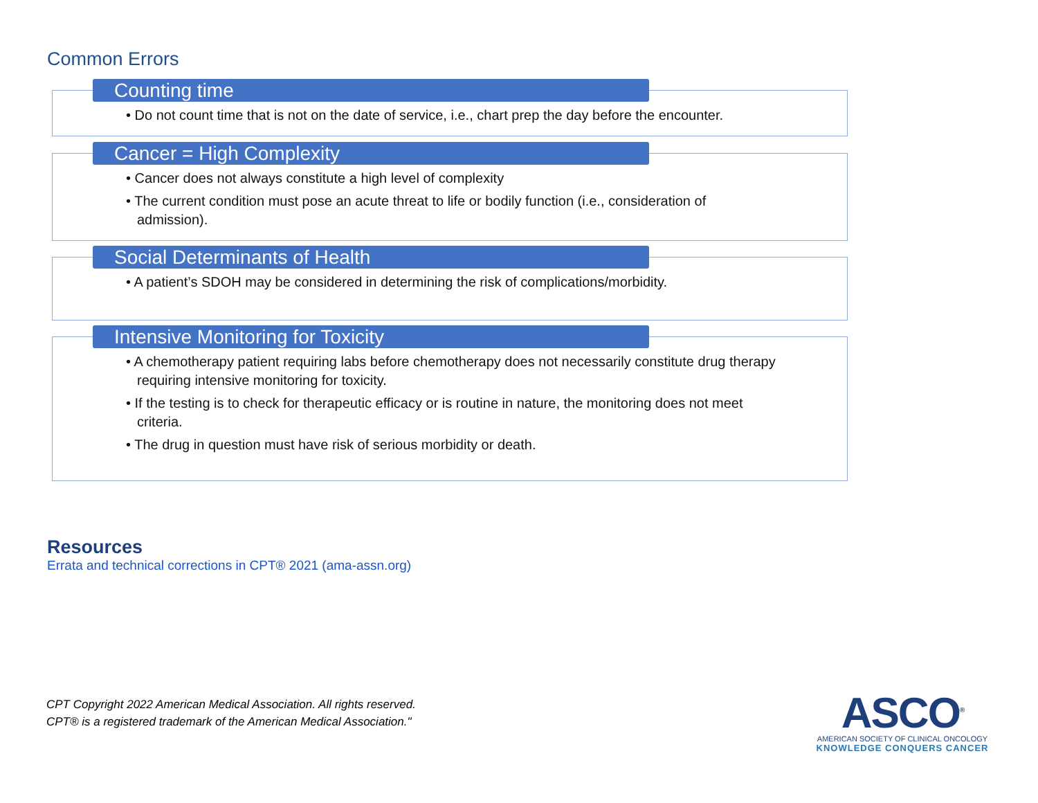Common Errors
Counting time
• Do not count time that is not on the date of service, i.e., chart prep the day before the encounter.
Cancer = High Complexity
• Cancer does not always constitute a high level of complexity
• The current condition must pose an acute threat to life or bodily function (i.e., consideration of admission).
Social Determinants of Health
• A patient’s SDOH may be considered in determining the risk of complications/morbidity.
Intensive Monitoring for Toxicity
• A chemotherapy patient requiring labs before chemotherapy does not necessarily constitute drug therapy requiring intensive monitoring for toxicity.
• If the testing is to check for therapeutic efficacy or is routine in nature, the monitoring does not meet criteria.
• The drug in question must have risk of serious morbidity or death.
Resources
Errata and technical corrections in CPT® 2021 (ama-assn.org)
CPT Copyright 2022 American Medical Association. All rights reserved.
CPT® is a registered trademark of the American Medical Association."
ASCO<sup>®</sup>
AMERICAN SOCIETY OF CLINICAL ONCOLOGY
KNOWLEDGE CONQUERS CANCER